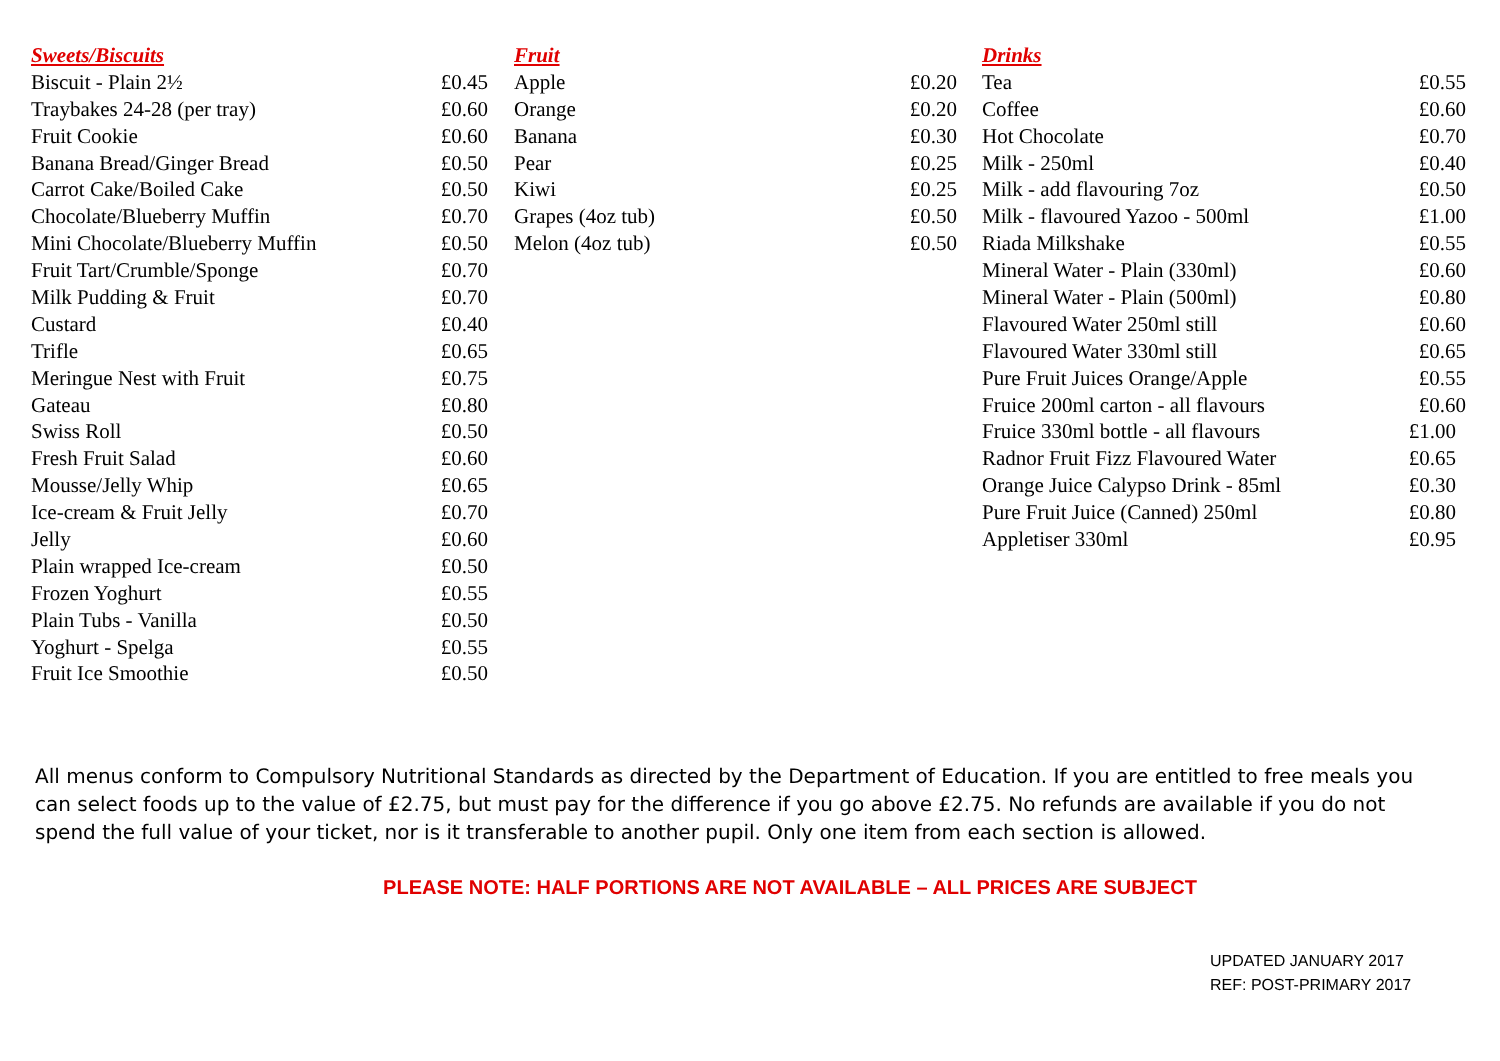| Sweets/Biscuits | |
| --- | --- |
| Biscuit - Plain 2½ | £0.45 |
| Traybakes 24-28 (per tray) | £0.60 |
| Fruit Cookie | £0.60 |
| Banana Bread/Ginger Bread | £0.50 |
| Carrot Cake/Boiled Cake | £0.50 |
| Chocolate/Blueberry Muffin | £0.70 |
| Mini Chocolate/Blueberry Muffin | £0.50 |
| Fruit Tart/Crumble/Sponge | £0.70 |
| Milk Pudding & Fruit | £0.70 |
| Custard | £0.40 |
| Trifle | £0.65 |
| Meringue Nest with Fruit | £0.75 |
| Gateau | £0.80 |
| Swiss Roll | £0.50 |
| Fresh Fruit Salad | £0.60 |
| Mousse/Jelly Whip | £0.65 |
| Ice-cream & Fruit Jelly | £0.70 |
| Jelly | £0.60 |
| Plain wrapped Ice-cream | £0.50 |
| Frozen Yoghurt | £0.55 |
| Plain Tubs - Vanilla | £0.50 |
| Yoghurt - Spelga | £0.55 |
| Fruit Ice Smoothie | £0.50 |
| Fruit | |
| --- | --- |
| Apple | £0.20 |
| Orange | £0.20 |
| Banana | £0.30 |
| Pear | £0.25 |
| Kiwi | £0.25 |
| Grapes (4oz tub) | £0.50 |
| Melon (4oz tub) | £0.50 |
| Drinks | |
| --- | --- |
| Tea | £0.55 |
| Coffee | £0.60 |
| Hot Chocolate | £0.70 |
| Milk - 250ml | £0.40 |
| Milk - add flavouring 7oz | £0.50 |
| Milk - flavoured Yazoo - 500ml | £1.00 |
| Riada Milkshake | £0.55 |
| Mineral Water - Plain (330ml) | £0.60 |
| Mineral Water - Plain (500ml) | £0.80 |
| Flavoured Water 250ml still | £0.60 |
| Flavoured Water 330ml still | £0.65 |
| Pure Fruit Juices Orange/Apple | £0.55 |
| Fruice 200ml carton - all flavours | £0.60 |
| Fruice 330ml bottle - all flavours | £1.00 |
| Radnor Fruit Fizz Flavoured Water | £0.65 |
| Orange Juice Calypso Drink - 85ml | £0.30 |
| Pure Fruit Juice (Canned) 250ml | £0.80 |
| Appletiser 330ml | £0.95 |
All menus conform to Compulsory Nutritional Standards as directed by the Department of Education. If you are entitled to free meals you can select foods up to the value of £2.75, but must pay for the difference if you go above £2.75. No refunds are available if you do not spend the full value of your ticket, nor is it transferable to another pupil. Only one item from each section is allowed.
PLEASE NOTE: HALF PORTIONS ARE NOT AVAILABLE – ALL PRICES ARE SUBJECT
UPDATED JANUARY 2017
REF: POST-PRIMARY 2017